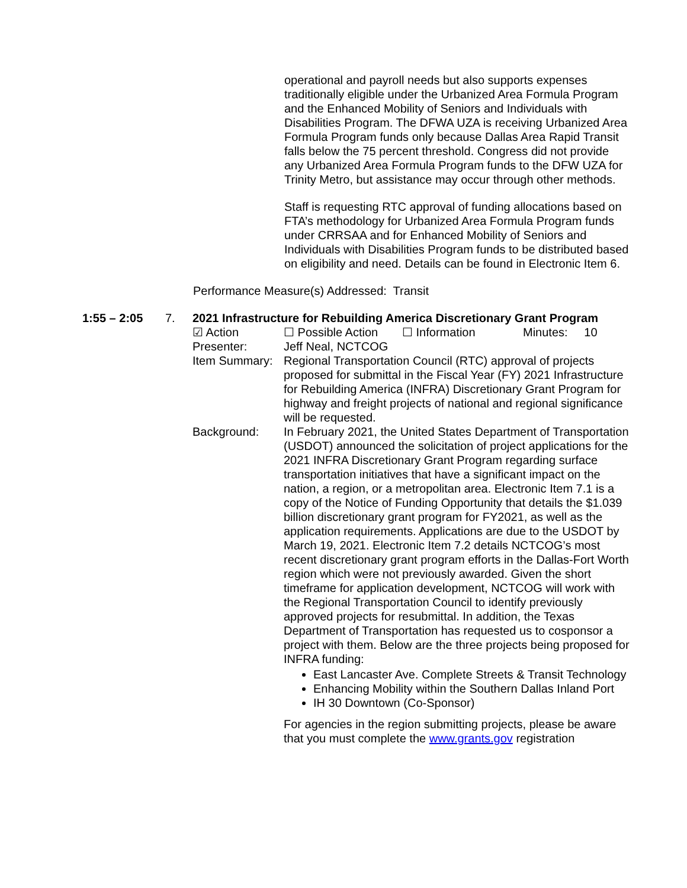operational and payroll needs but also supports expenses traditionally eligible under the Urbanized Area Formula Program and the Enhanced Mobility of Seniors and Individuals with Disabilities Program. The DFWA UZA is receiving Urbanized Area Formula Program funds only because Dallas Area Rapid Transit falls below the 75 percent threshold. Congress did not provide any Urbanized Area Formula Program funds to the DFW UZA for Trinity Metro, but assistance may occur through other methods.
Staff is requesting RTC approval of funding allocations based on FTA’s methodology for Urbanized Area Formula Program funds under CRRSAA and for Enhanced Mobility of Seniors and Individuals with Disabilities Program funds to be distributed based on eligibility and need. Details can be found in Electronic Item 6.
Performance Measure(s) Addressed: Transit
1:55 – 2:05 7. 2021 Infrastructure for Rebuilding America Discretionary Grant Program
☑ Action ☐ Possible Action
☐ Information Minutes: 10
Presenter: Jeff Neal, NCTCOG
Item Summary:
Regional Transportation Council (RTC) approval of projects proposed for submittal in the Fiscal Year (FY) 2021 Infrastructure for Rebuilding America (INFRA) Discretionary Grant Program for highway and freight projects of national and regional significance will be requested.
Background: In February 2021, the United States Department of Transportation (USDOT) announced the solicitation of project applications for the 2021 INFRA Discretionary Grant Program regarding surface transportation initiatives that have a significant impact on the nation, a region, or a metropolitan area. Electronic Item 7.1 is a copy of the Notice of Funding Opportunity that details the $1.039 billion discretionary grant program for FY2021, as well as the application requirements. Applications are due to the USDOT by March 19, 2021. Electronic Item 7.2 details NCTCOG’s most recent discretionary grant program efforts in the Dallas-Fort Worth region which were not previously awarded. Given the short timeframe for application development, NCTCOG will work with the Regional Transportation Council to identify previously approved projects for resubmittal. In addition, the Texas Department of Transportation has requested us to cosponsor a project with them. Below are the three projects being proposed for INFRA funding:
East Lancaster Ave. Complete Streets & Transit Technology
Enhancing Mobility within the Southern Dallas Inland Port
IH 30 Downtown (Co-Sponsor)
For agencies in the region submitting projects, please be aware that you must complete the www.grants.gov registration